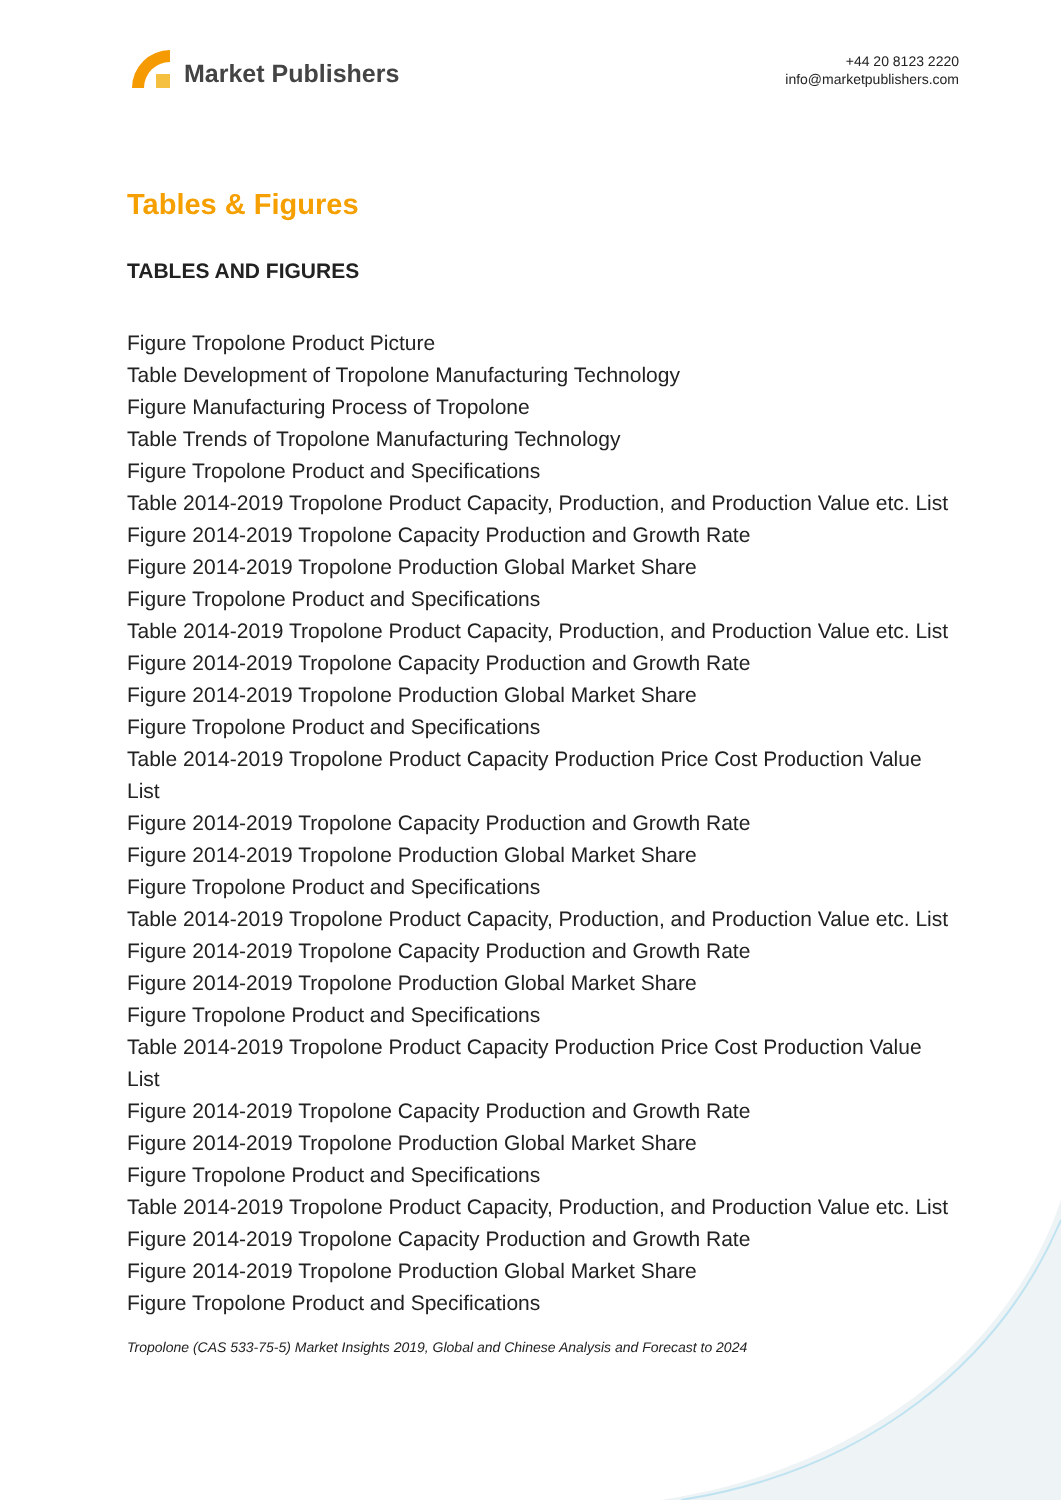Market Publishers
+44 20 8123 2220
info@marketpublishers.com
Tables & Figures
TABLES AND FIGURES
Figure Tropolone Product Picture
Table Development of Tropolone Manufacturing Technology
Figure Manufacturing Process of Tropolone
Table Trends of Tropolone Manufacturing Technology
Figure Tropolone Product and Specifications
Table 2014-2019 Tropolone Product Capacity, Production, and Production Value etc. List
Figure 2014-2019 Tropolone Capacity Production and Growth Rate
Figure 2014-2019 Tropolone Production Global Market Share
Figure Tropolone Product and Specifications
Table 2014-2019 Tropolone Product Capacity, Production, and Production Value etc. List
Figure 2014-2019 Tropolone Capacity Production and Growth Rate
Figure 2014-2019 Tropolone Production Global Market Share
Figure Tropolone Product and Specifications
Table 2014-2019 Tropolone Product Capacity Production Price Cost Production Value List
Figure 2014-2019 Tropolone Capacity Production and Growth Rate
Figure 2014-2019 Tropolone Production Global Market Share
Figure Tropolone Product and Specifications
Table 2014-2019 Tropolone Product Capacity, Production, and Production Value etc. List
Figure 2014-2019 Tropolone Capacity Production and Growth Rate
Figure 2014-2019 Tropolone Production Global Market Share
Figure Tropolone Product and Specifications
Table 2014-2019 Tropolone Product Capacity Production Price Cost Production Value List
Figure 2014-2019 Tropolone Capacity Production and Growth Rate
Figure 2014-2019 Tropolone Production Global Market Share
Figure Tropolone Product and Specifications
Table 2014-2019 Tropolone Product Capacity, Production, and Production Value etc. List
Figure 2014-2019 Tropolone Capacity Production and Growth Rate
Figure 2014-2019 Tropolone Production Global Market Share
Figure Tropolone Product and Specifications
Tropolone (CAS 533-75-5) Market Insights 2019, Global and Chinese Analysis and Forecast to 2024